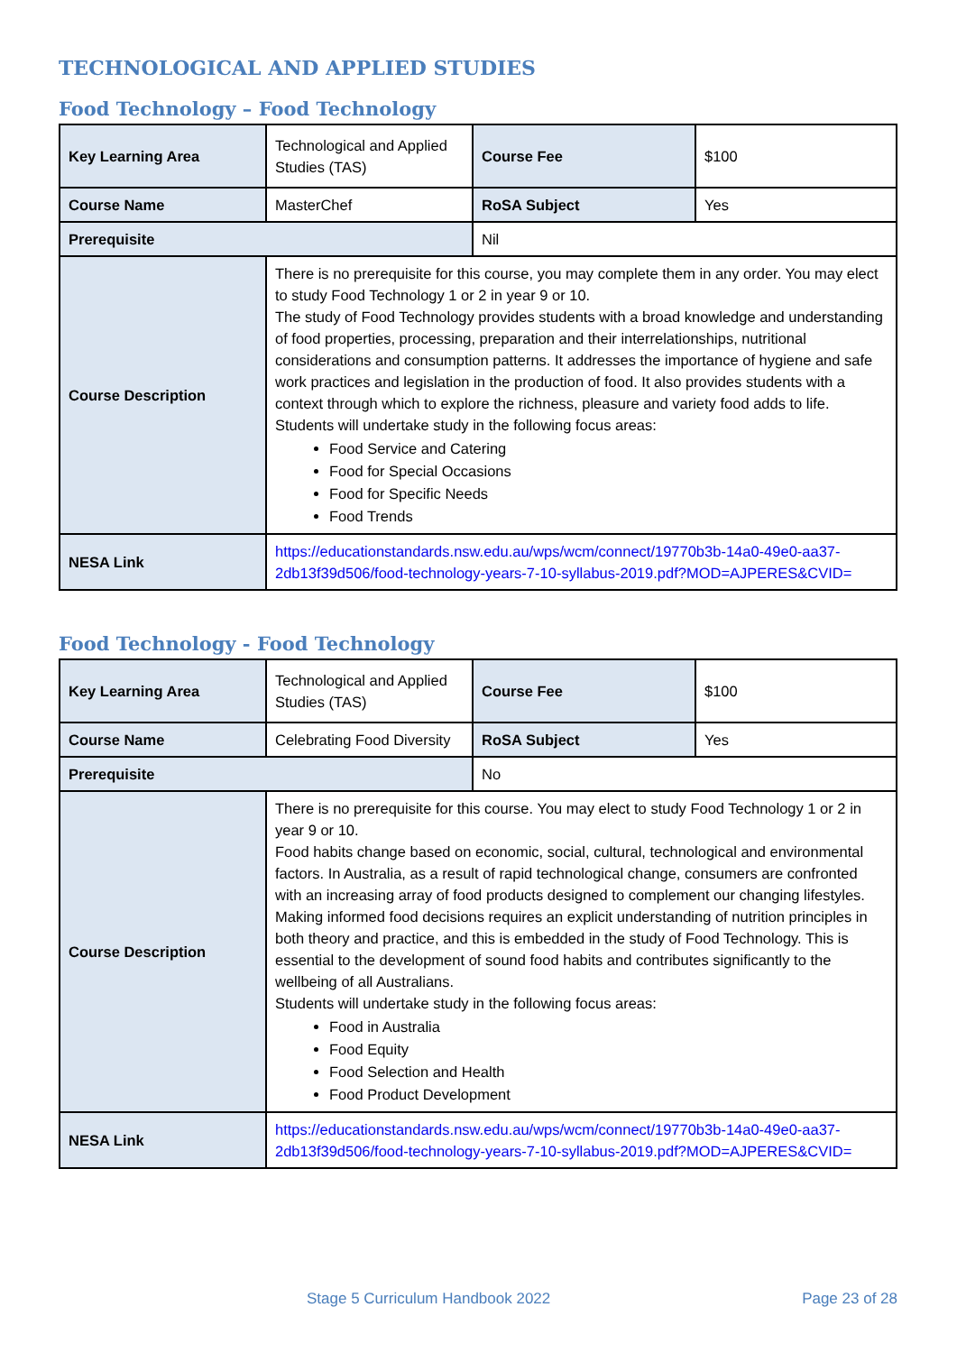TECHNOLOGICAL AND APPLIED STUDIES
Food Technology – Food Technology
| Key Learning Area | Technological and Applied Studies (TAS) | Course Fee | $100 |
| Course Name | MasterChef | RoSA Subject | Yes |
| Prerequisite | | Nil | |
| Course Description | There is no prerequisite for this course, you may complete them in any order. You may elect to study Food Technology 1 or 2 in year 9 or 10. The study of Food Technology provides students with a broad knowledge and understanding of food properties, processing, preparation and their interrelationships, nutritional considerations and consumption patterns. It addresses the importance of hygiene and safe work practices and legislation in the production of food. It also provides students with a context through which to explore the richness, pleasure and variety food adds to life. Students will undertake study in the following focus areas: Food Service and Catering Food for Special Occasions Food for Specific Needs Food Trends | | |
| NESA Link | https://educationstandards.nsw.edu.au/wps/wcm/connect/19770b3b-14a0-49e0-aa37-2db13f39d506/food-technology-years-7-10-syllabus-2019.pdf?MOD=AJPERES&CVID= | | |
Food Technology - Food Technology
| Key Learning Area | Technological and Applied Studies (TAS) | Course Fee | $100 |
| Course Name | Celebrating Food Diversity | RoSA Subject | Yes |
| Prerequisite | | No | |
| Course Description | There is no prerequisite for this course. You may elect to study Food Technology 1 or 2 in year 9 or 10. Food habits change based on economic, social, cultural, technological and environmental factors. In Australia, as a result of rapid technological change, consumers are confronted with an increasing array of food products designed to complement our changing lifestyles. Making informed food decisions requires an explicit understanding of nutrition principles in both theory and practice, and this is embedded in the study of Food Technology. This is essential to the development of sound food habits and contributes significantly to the wellbeing of all Australians. Students will undertake study in the following focus areas: Food in Australia Food Equity Food Selection and Health Food Product Development | | |
| NESA Link | https://educationstandards.nsw.edu.au/wps/wcm/connect/19770b3b-14a0-49e0-aa37-2db13f39d506/food-technology-years-7-10-syllabus-2019.pdf?MOD=AJPERES&CVID= | | |
Stage 5 Curriculum Handbook 2022 Page 23 of 28